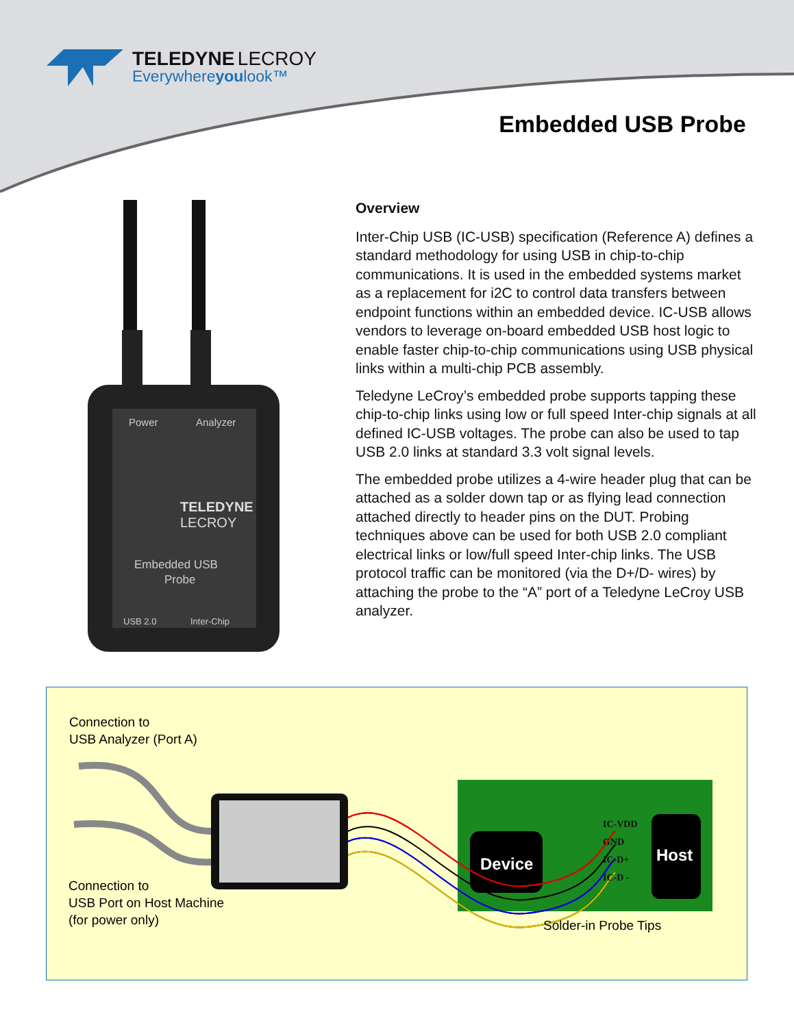TELEDYNE LECROY
Everywhereyoulook™
Embedded USB Probe
Power
Analyzer
TELEDYNE
LECROY
Embedded USB
Probe
USB 2.0
Inter-Chip
Overview
Inter-Chip USB (IC-USB) specification (Reference A) defines a standard methodology for using USB in chip-to-chip communications. It is used in the embedded systems market as a replacement for i2C to control data transfers between endpoint functions within an embedded device. IC-USB allows vendors to leverage on-board embedded USB host logic to enable faster chip-to-chip communications using USB physical links within a multi-chip PCB assembly.
Teledyne LeCroy’s embedded probe supports tapping these chip-to-chip links using low or full speed Inter-chip signals at all defined IC-USB voltages. The probe can also be used to tap USB 2.0 links at standard 3.3 volt signal levels.
The embedded probe utilizes a 4-wire header plug that can be attached as a solder down tap or as flying lead connection attached directly to header pins on the DUT. Probing techniques above can be used for both USB 2.0 compliant electrical links or low/full speed Inter-chip links. The USB protocol traffic can be monitored (via the D+/D- wires) by attaching the probe to the “A” port of a Teledyne LeCroy USB analyzer.
Connection to
USB Analyzer (Port A)
Connection to
USB Port on Host Machine
(for power only)
Device Host
IC-VDD
GND
IC-D+
IC-D -
Solder-in Probe Tips